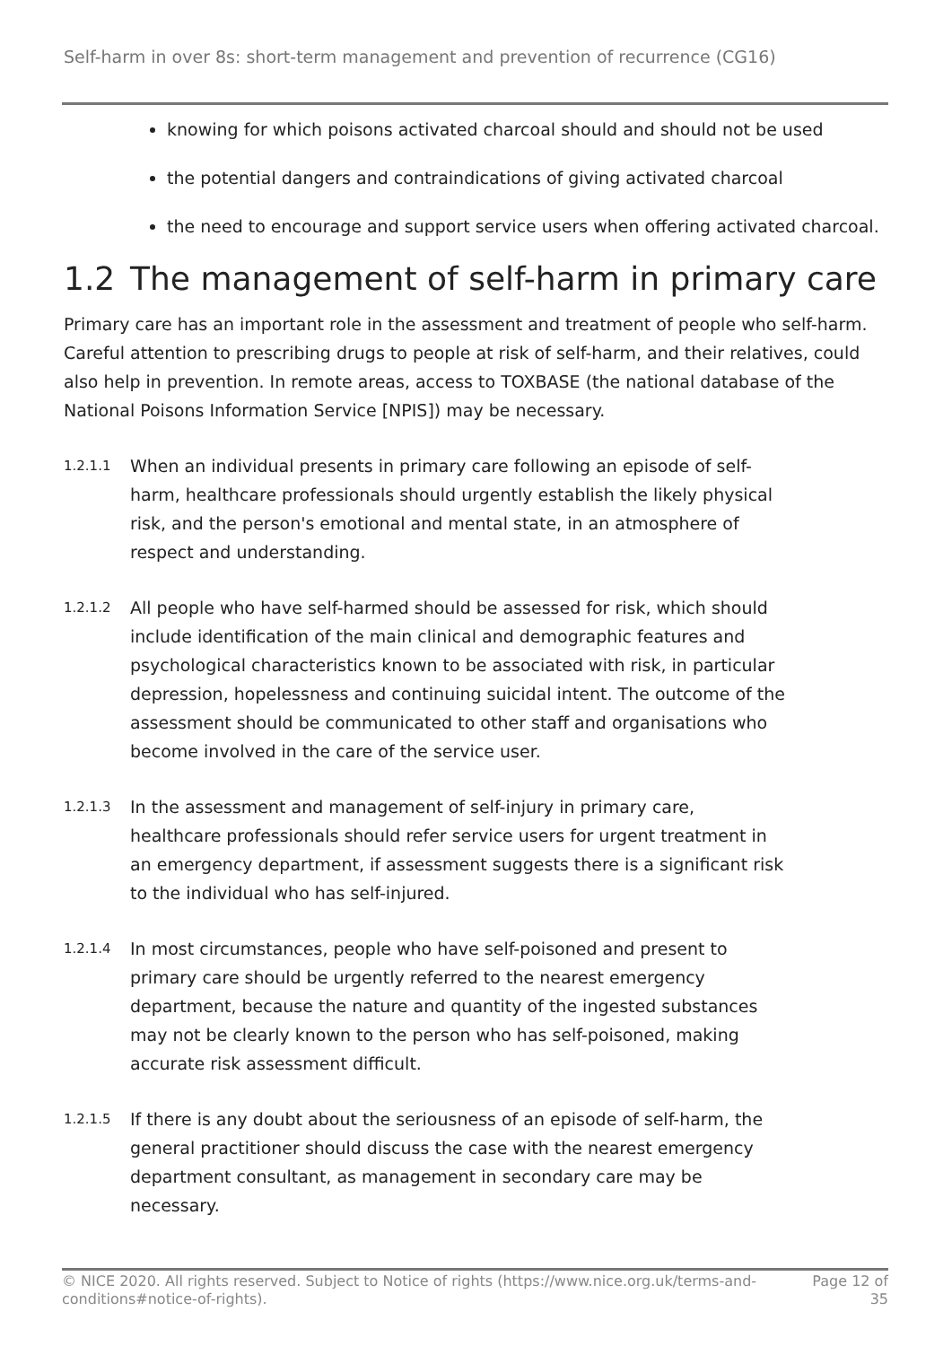Self-harm in over 8s: short-term management and prevention of recurrence (CG16)
knowing for which poisons activated charcoal should and should not be used
the potential dangers and contraindications of giving activated charcoal
the need to encourage and support service users when offering activated charcoal.
1.2 The management of self-harm in primary care
Primary care has an important role in the assessment and treatment of people who self-harm. Careful attention to prescribing drugs to people at risk of self-harm, and their relatives, could also help in prevention. In remote areas, access to TOXBASE (the national database of the National Poisons Information Service [NPIS]) may be necessary.
1.2.1.1
When an individual presents in primary care following an episode of self-harm, healthcare professionals should urgently establish the likely physical risk, and the person's emotional and mental state, in an atmosphere of respect and understanding.
1.2.1.2
All people who have self-harmed should be assessed for risk, which should include identification of the main clinical and demographic features and psychological characteristics known to be associated with risk, in particular depression, hopelessness and continuing suicidal intent. The outcome of the assessment should be communicated to other staff and organisations who become involved in the care of the service user.
1.2.1.3
In the assessment and management of self-injury in primary care, healthcare professionals should refer service users for urgent treatment in an emergency department, if assessment suggests there is a significant risk to the individual who has self-injured.
1.2.1.4
In most circumstances, people who have self-poisoned and present to primary care should be urgently referred to the nearest emergency department, because the nature and quantity of the ingested substances may not be clearly known to the person who has self-poisoned, making accurate risk assessment difficult.
1.2.1.5
If there is any doubt about the seriousness of an episode of self-harm, the general practitioner should discuss the case with the nearest emergency department consultant, as management in secondary care may be necessary.
© NICE 2020. All rights reserved. Subject to Notice of rights (https://www.nice.org.uk/terms-and-
conditions#notice-of-rights).
Page 12 of
35